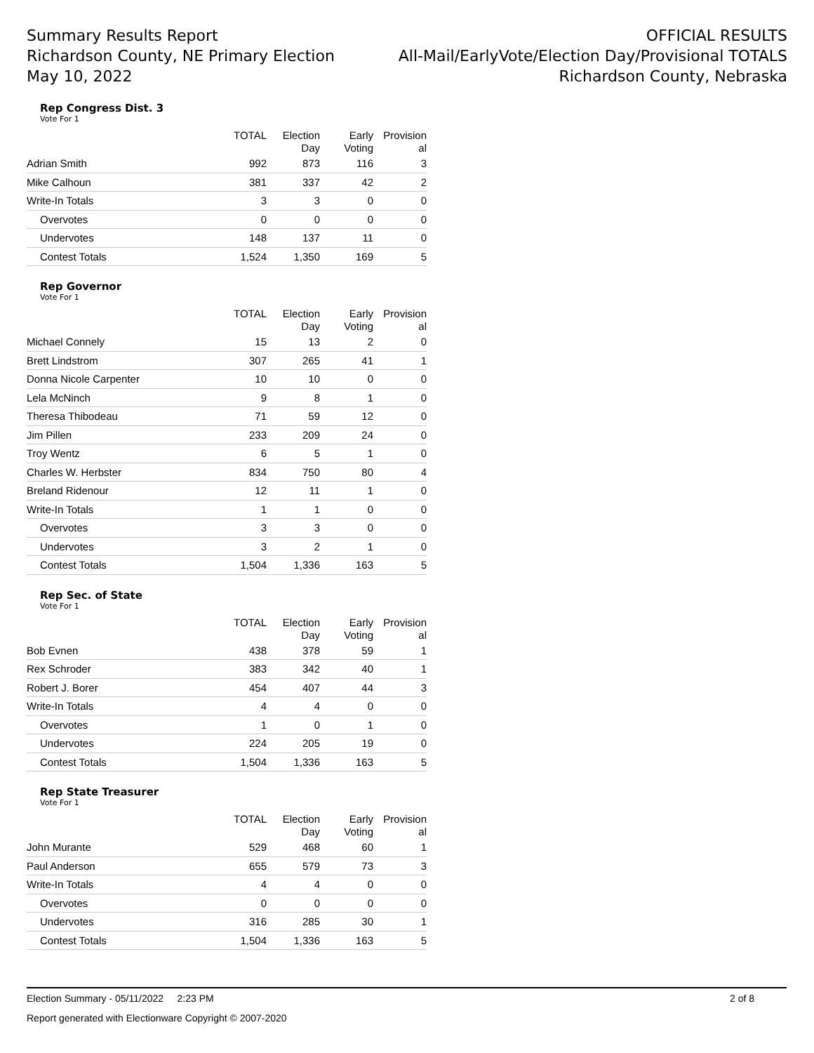Summary Results Report
Richardson County, NE Primary Election
May 10, 2022
OFFICIAL RESULTS
All-Mail/EarlyVote/Election Day/Provisional TOTALS
Richardson County, Nebraska
Rep Congress Dist. 3
Vote For 1
| | TOTAL | Election Day | Early Voting | Provision al |
| --- | --- | --- | --- | --- |
| Adrian Smith | 992 | 873 | 116 | 3 |
| Mike Calhoun | 381 | 337 | 42 | 2 |
| Write-In Totals | 3 | 3 | 0 | 0 |
| Overvotes | 0 | 0 | 0 | 0 |
| Undervotes | 148 | 137 | 11 | 0 |
| Contest Totals | 1,524 | 1,350 | 169 | 5 |
Rep Governor
Vote For 1
| | TOTAL | Election Day | Early Voting | Provision al |
| --- | --- | --- | --- | --- |
| Michael Connely | 15 | 13 | 2 | 0 |
| Brett Lindstrom | 307 | 265 | 41 | 1 |
| Donna Nicole Carpenter | 10 | 10 | 0 | 0 |
| Lela McNinch | 9 | 8 | 1 | 0 |
| Theresa Thibodeau | 71 | 59 | 12 | 0 |
| Jim Pillen | 233 | 209 | 24 | 0 |
| Troy Wentz | 6 | 5 | 1 | 0 |
| Charles W. Herbster | 834 | 750 | 80 | 4 |
| Breland Ridenour | 12 | 11 | 1 | 0 |
| Write-In Totals | 1 | 1 | 0 | 0 |
| Overvotes | 3 | 3 | 0 | 0 |
| Undervotes | 3 | 2 | 1 | 0 |
| Contest Totals | 1,504 | 1,336 | 163 | 5 |
Rep Sec. of State
Vote For 1
| | TOTAL | Election Day | Early Voting | Provision al |
| --- | --- | --- | --- | --- |
| Bob Evnen | 438 | 378 | 59 | 1 |
| Rex Schroder | 383 | 342 | 40 | 1 |
| Robert J. Borer | 454 | 407 | 44 | 3 |
| Write-In Totals | 4 | 4 | 0 | 0 |
| Overvotes | 1 | 0 | 1 | 0 |
| Undervotes | 224 | 205 | 19 | 0 |
| Contest Totals | 1,504 | 1,336 | 163 | 5 |
Rep State Treasurer
Vote For 1
| | TOTAL | Election Day | Early Voting | Provision al |
| --- | --- | --- | --- | --- |
| John Murante | 529 | 468 | 60 | 1 |
| Paul Anderson | 655 | 579 | 73 | 3 |
| Write-In Totals | 4 | 4 | 0 | 0 |
| Overvotes | 0 | 0 | 0 | 0 |
| Undervotes | 316 | 285 | 30 | 1 |
| Contest Totals | 1,504 | 1,336 | 163 | 5 |
Election Summary - 05/11/2022 2:23 PM 2 of 8
Report generated with Electionware Copyright © 2007-2020